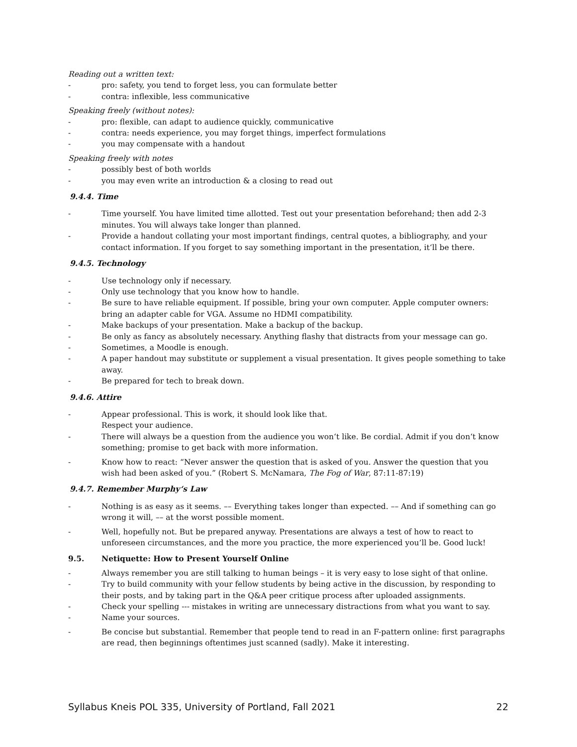Reading out a written text:
- pro: safety, you tend to forget less, you can formulate better
- contra: inflexible, less communicative
Speaking freely (without notes):
- pro: flexible, can adapt to audience quickly, communicative
- contra: needs experience, you may forget things, imperfect formulations
- you may compensate with a handout
Speaking freely with notes
- possibly best of both worlds
- you may even write an introduction & a closing to read out
9.4.4. Time
- Time yourself. You have limited time allotted. Test out your presentation beforehand; then add 2-3 minutes. You will always take longer than planned.
- Provide a handout collating your most important findings, central quotes, a bibliography, and your contact information. If you forget to say something important in the presentation, it‘ll be there.
9.4.5. Technology
- Use technology only if necessary.
- Only use technology that you know how to handle.
- Be sure to have reliable equipment. If possible, bring your own computer. Apple computer owners: bring an adapter cable for VGA. Assume no HDMI compatibility.
- Make backups of your presentation. Make a backup of the backup.
- Be only as fancy as absolutely necessary. Anything flashy that distracts from your message can go.
- Sometimes, a Moodle is enough.
- A paper handout may substitute or supplement a visual presentation. It gives people something to take away.
- Be prepared for tech to break down.
9.4.6. Attire
- Appear professional. This is work, it should look like that.
Respect your audience.
- There will always be a question from the audience you won‘t like. Be cordial. Admit if you don‘t know something; promise to get back with more information.
- Know how to react: “Never answer the question that is asked of you. Answer the question that you wish had been asked of you.” (Robert S. McNamara, The Fog of War, 87:11-87:19)
9.4.7. Remember Murphy‘s Law
- Nothing is as easy as it seems. –– Everything takes longer than expected. –– And if something can go wrong it will, –– at the worst possible moment.
- Well, hopefully not. But be prepared anyway. Presentations are always a test of how to react to unforeseen circumstances, and the more you practice, the more experienced you’ll be. Good luck!
9.5. Netiquette: How to Present Yourself Online
- Always remember you are still talking to human beings – it is very easy to lose sight of that online.
- Try to build community with your fellow students by being active in the discussion, by responding to their posts, and by taking part in the Q&A peer critique process after uploaded assignments.
- Check your spelling --- mistakes in writing are unnecessary distractions from what you want to say.
- Name your sources.
- Be concise but substantial. Remember that people tend to read in an F-pattern online: first paragraphs are read, then beginnings oftentimes just scanned (sadly). Make it interesting.
Syllabus Kneis POL 335, University of Portland, Fall 2021 22